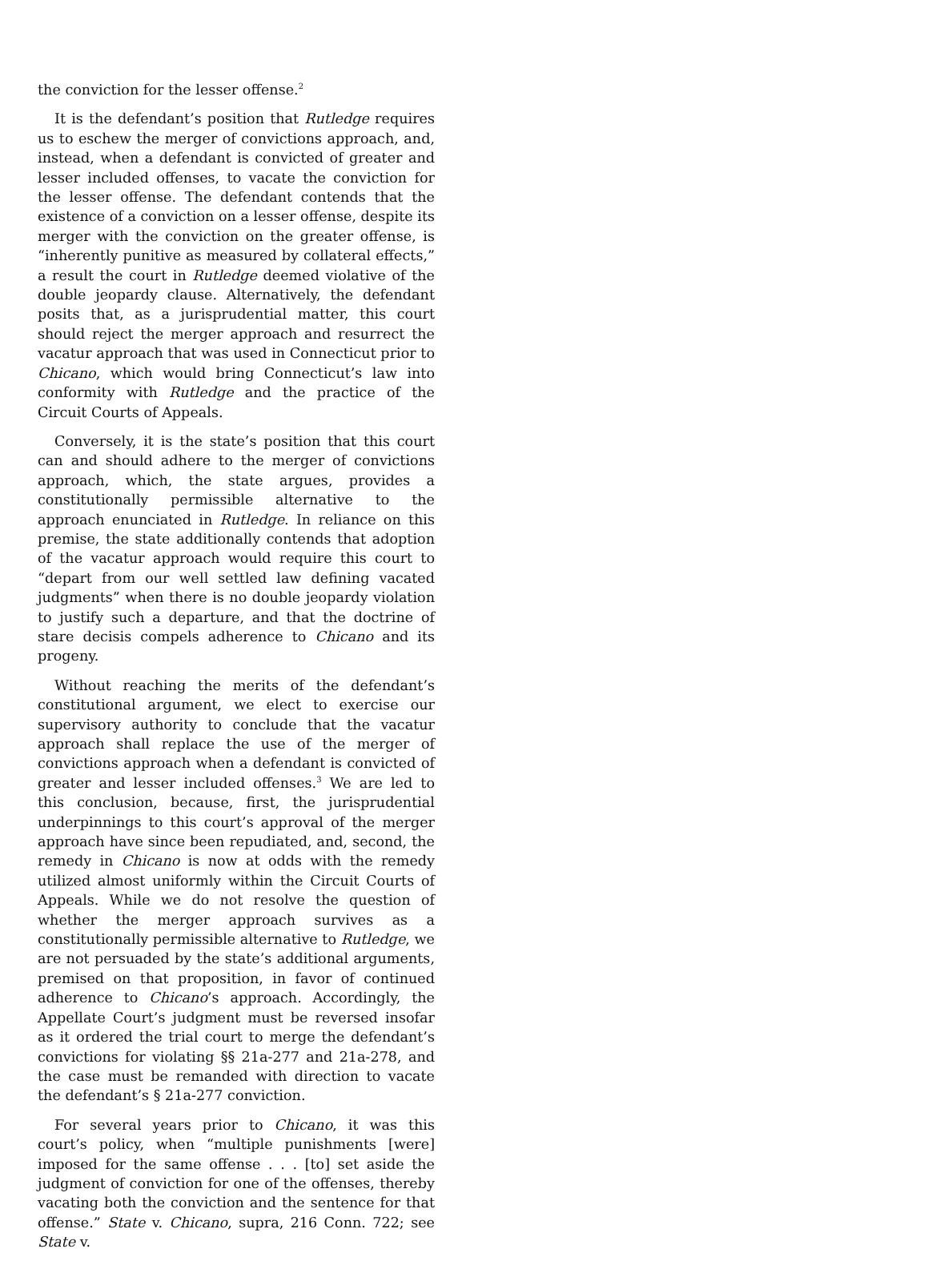the conviction for the lesser offense.<sup>2</sup>
It is the defendant’s position that Rutledge requires us to eschew the merger of convictions approach, and, instead, when a defendant is convicted of greater and lesser included offenses, to vacate the conviction for the lesser offense. The defendant contends that the existence of a conviction on a lesser offense, despite its merger with the conviction on the greater offense, is “inherently punitive as measured by collateral effects,” a result the court in Rutledge deemed violative of the double jeopardy clause. Alternatively, the defendant posits that, as a jurisprudential matter, this court should reject the merger approach and resurrect the vacatur approach that was used in Connecticut prior to Chicano, which would bring Connecticut’s law into conformity with Rutledge and the practice of the Circuit Courts of Appeals.
Conversely, it is the state’s position that this court can and should adhere to the merger of convictions approach, which, the state argues, provides a constitutionally permissible alternative to the approach enunciated in Rutledge. In reliance on this premise, the state additionally contends that adoption of the vacatur approach would require this court to “depart from our well settled law defining vacated judgments” when there is no double jeopardy violation to justify such a departure, and that the doctrine of stare decisis compels adherence to Chicano and its progeny.
Without reaching the merits of the defendant’s constitutional argument, we elect to exercise our supervisory authority to conclude that the vacatur approach shall replace the use of the merger of convictions approach when a defendant is convicted of greater and lesser included offenses.<sup>3</sup> We are led to this conclusion, because, first, the jurisprudential underpinnings to this court’s approval of the merger approach have since been repudiated, and, second, the remedy in Chicano is now at odds with the remedy utilized almost uniformly within the Circuit Courts of Appeals. While we do not resolve the question of whether the merger approach survives as a constitutionally permissible alternative to Rutledge, we are not persuaded by the state’s additional arguments, premised on that proposition, in favor of continued adherence to Chicano’s approach. Accordingly, the Appellate Court’s judgment must be reversed insofar as it ordered the trial court to merge the defendant’s convictions for violating §§ 21a-277 and 21a-278, and the case must be remanded with direction to vacate the defendant’s § 21a-277 conviction.
For several years prior to Chicano, it was this court’s policy, when “multiple punishments [were] imposed for the same offense . . . [to] set aside the judgment of conviction for one of the offenses, thereby vacating both the conviction and the sentence for that offense.” State v. Chicano, supra, 216 Conn. 722; see State v.